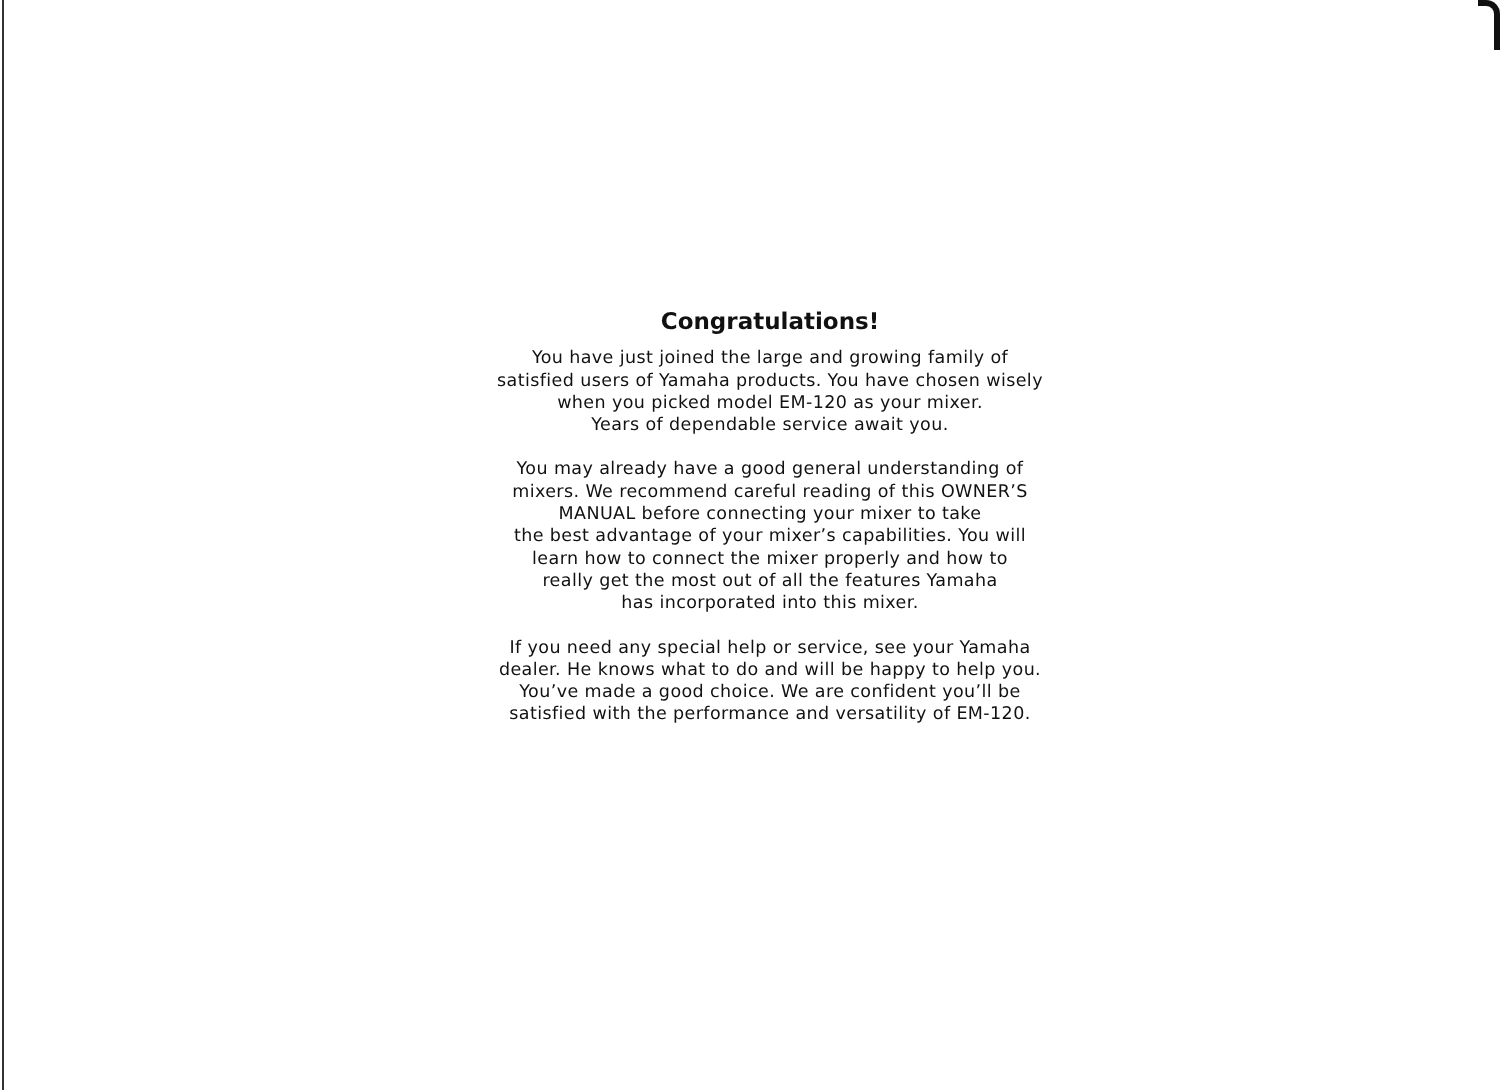Congratulations!
You have just joined the large and growing family of
satisfied users of Yamaha products. You have chosen wisely
when you picked model EM-120 as your mixer.
Years of dependable service await you.
You may already have a good general understanding of
mixers. We recommend careful reading of this OWNER’S
MANUAL before connecting your mixer to take
the best advantage of your mixer’s capabilities. You will
learn how to connect the mixer properly and how to
really get the most out of all the features Yamaha
has incorporated into this mixer.
If you need any special help or service, see your Yamaha
dealer. He knows what to do and will be happy to help you.
You’ve made a good choice. We are confident you’ll be
satisfied with the performance and versatility of EM-120.